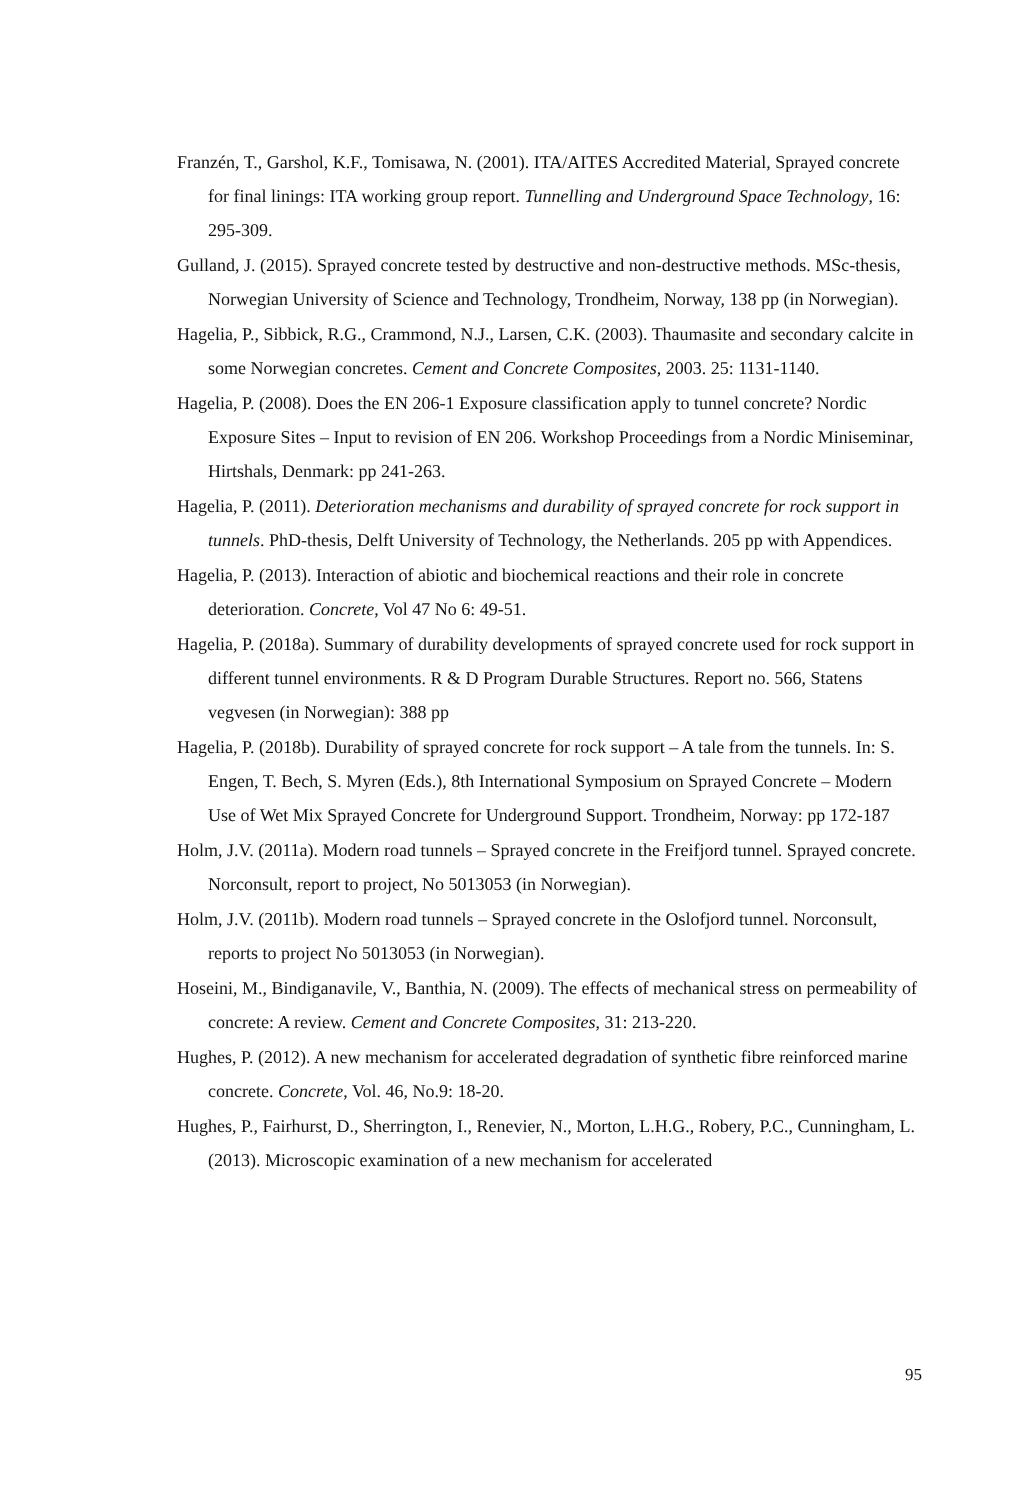Franzén, T., Garshol, K.F., Tomisawa, N. (2001). ITA/AITES Accredited Material, Sprayed concrete for final linings: ITA working group report. Tunnelling and Underground Space Technology, 16: 295-309.
Gulland, J. (2015). Sprayed concrete tested by destructive and non-destructive methods. MSc-thesis, Norwegian University of Science and Technology, Trondheim, Norway, 138 pp (in Norwegian).
Hagelia, P., Sibbick, R.G., Crammond, N.J., Larsen, C.K. (2003). Thaumasite and secondary calcite in some Norwegian concretes. Cement and Concrete Composites, 2003. 25: 1131-1140.
Hagelia, P. (2008). Does the EN 206-1 Exposure classification apply to tunnel concrete? Nordic Exposure Sites – Input to revision of EN 206. Workshop Proceedings from a Nordic Miniseminar, Hirtshals, Denmark: pp 241-263.
Hagelia, P. (2011). Deterioration mechanisms and durability of sprayed concrete for rock support in tunnels. PhD-thesis, Delft University of Technology, the Netherlands. 205 pp with Appendices.
Hagelia, P. (2013). Interaction of abiotic and biochemical reactions and their role in concrete deterioration. Concrete, Vol 47 No 6: 49-51.
Hagelia, P. (2018a). Summary of durability developments of sprayed concrete used for rock support in different tunnel environments. R & D Program Durable Structures. Report no. 566, Statens vegvesen (in Norwegian): 388 pp
Hagelia, P. (2018b). Durability of sprayed concrete for rock support – A tale from the tunnels. In: S. Engen, T. Bech, S. Myren (Eds.), 8th International Symposium on Sprayed Concrete – Modern Use of Wet Mix Sprayed Concrete for Underground Support. Trondheim, Norway: pp 172-187
Holm, J.V. (2011a). Modern road tunnels – Sprayed concrete in the Freifjord tunnel. Sprayed concrete. Norconsult, report to project, No 5013053 (in Norwegian).
Holm, J.V. (2011b). Modern road tunnels – Sprayed concrete in the Oslofjord tunnel. Norconsult, reports to project No 5013053 (in Norwegian).
Hoseini, M., Bindiganavile, V., Banthia, N. (2009). The effects of mechanical stress on permeability of concrete: A review. Cement and Concrete Composites, 31: 213-220.
Hughes, P. (2012). A new mechanism for accelerated degradation of synthetic fibre reinforced marine concrete. Concrete, Vol. 46, No.9: 18-20.
Hughes, P., Fairhurst, D., Sherrington, I., Renevier, N., Morton, L.H.G., Robery, P.C., Cunningham, L. (2013). Microscopic examination of a new mechanism for accelerated
95